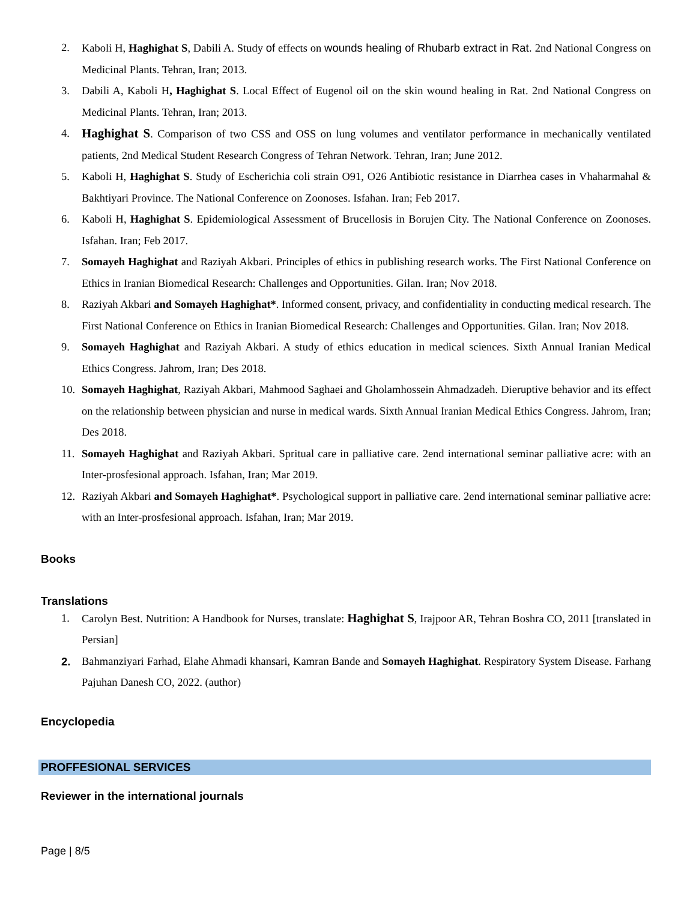2. Kaboli H, Haghighat S, Dabili A. Study of effects on wounds healing of Rhubarb extract in Rat. 2nd National Congress on Medicinal Plants. Tehran, Iran; 2013.
3. Dabili A, Kaboli H, Haghighat S. Local Effect of Eugenol oil on the skin wound healing in Rat. 2nd National Congress on Medicinal Plants. Tehran, Iran; 2013.
4. Haghighat S. Comparison of two CSS and OSS on lung volumes and ventilator performance in mechanically ventilated patients, 2nd Medical Student Research Congress of Tehran Network. Tehran, Iran; June 2012.
5. Kaboli H, Haghighat S. Study of Escherichia coli strain O91, O26 Antibiotic resistance in Diarrhea cases in Vhaharmahal & Bakhtiyari Province. The National Conference on Zoonoses. Isfahan. Iran; Feb 2017.
6. Kaboli H, Haghighat S. Epidemiological Assessment of Brucellosis in Borujen City. The National Conference on Zoonoses. Isfahan. Iran; Feb 2017.
7. Somayeh Haghighat and Raziyah Akbari. Principles of ethics in publishing research works. The First National Conference on Ethics in Iranian Biomedical Research: Challenges and Opportunities. Gilan. Iran; Nov 2018.
8. Raziyah Akbari and Somayeh Haghighat*. Informed consent, privacy, and confidentiality in conducting medical research. The First National Conference on Ethics in Iranian Biomedical Research: Challenges and Opportunities. Gilan. Iran; Nov 2018.
9. Somayeh Haghighat and Raziyah Akbari. A study of ethics education in medical sciences. Sixth Annual Iranian Medical Ethics Congress. Jahrom, Iran; Des 2018.
10. Somayeh Haghighat, Raziyah Akbari, Mahmood Saghaei and Gholamhossein Ahmadzadeh. Dieruptive behavior and its effect on the relationship between physician and nurse in medical wards. Sixth Annual Iranian Medical Ethics Congress. Jahrom, Iran; Des 2018.
11. Somayeh Haghighat and Raziyah Akbari. Spritual care in palliative care. 2end international seminar palliative acre: with an Inter-prosfesional approach. Isfahan, Iran; Mar 2019.
12. Raziyah Akbari and Somayeh Haghighat*. Psychological support in palliative care. 2end international seminar palliative acre: with an Inter-prosfesional approach. Isfahan, Iran; Mar 2019.
Books
Translations
1. Carolyn Best. Nutrition: A Handbook for Nurses, translate: Haghighat S, Irajpoor AR, Tehran Boshra CO, 2011 [translated in Persian]
2. Bahmanziyari Farhad, Elahe Ahmadi khansari, Kamran Bande and Somayeh Haghighat. Respiratory System Disease. Farhang Pajuhan Danesh CO, 2022. (author)
Encyclopedia
PROFFESIONAL SERVICES
Reviewer in the international journals
Page | 8/5